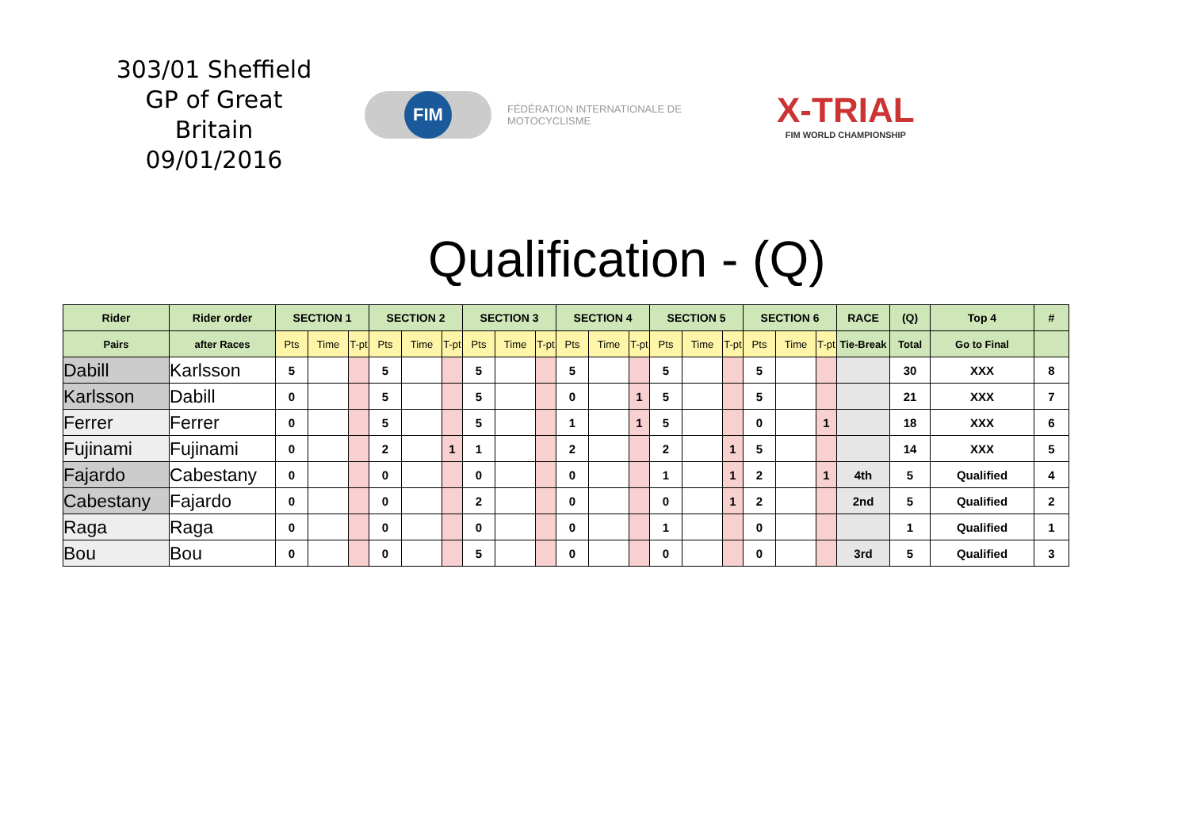303/01 Sheffield
GP of Great Britain
09/01/2016
FIM
FÉDÉRATION INTERNATIONALE DE MOTOCYCLISME
X-TRIAL
FIM WORLD CHAMPIONSHIP
Qualification - (Q)
| Rider | Rider order | SECTION 1 | | | SECTION 2 | | | SECTION 3 | | | SECTION 4 | | | SECTION 5 | | | SECTION 6 | | | RACE | (Q) | Top 4 | # |
| --- | --- | --- | --- | --- | --- | --- | --- | --- | --- | --- | --- | --- | --- | --- | --- | --- | --- | --- | --- | --- | --- | --- | --- |
| Pairs | after Races | Pts | Time | T-pt | Pts | Time | T-pt | Pts | Time | T-pt | Pts | Time | T-pt | Pts | Time | T-pt | Pts | Time | T-pt | Tie-Break | Total | Go to Final | |
| Dabill | Karlsson | 5 | | | 5 | | | 5 | | | 5 | | | 5 | | | 5 | | | | 30 | XXX | 8 |
| Karlsson | Dabill | 0 | | | 5 | | | 5 | | | 0 | | 1 | 5 | | | 5 | | | | 21 | XXX | 7 |
| Ferrer | Ferrer | 0 | | | 5 | | | 5 | | | 1 | | 1 | 5 | | | 0 | | 1 | | 18 | XXX | 6 |
| Fujinami | Fujinami | 0 | | | 2 | | 1 | 1 | | | 2 | | | 2 | | 1 | 5 | | | | 14 | XXX | 5 |
| Fajardo | Cabestany | 0 | | | 0 | | | 0 | | | 0 | | | 1 | | 1 | 2 | | 1 | 4th | 5 | Qualified | 4 |
| Cabestany | Fajardo | 0 | | | 0 | | | 2 | | | 0 | | | 0 | | 1 | 2 | | | 2nd | 5 | Qualified | 2 |
| Raga | Raga | 0 | | | 0 | | | 0 | | | 0 | | | 1 | | | 0 | | | | 1 | Qualified | 1 |
| Bou | Bou | 0 | | | 0 | | | 5 | | | 0 | | | 0 | | | 0 | | | 3rd | 5 | Qualified | 3 |